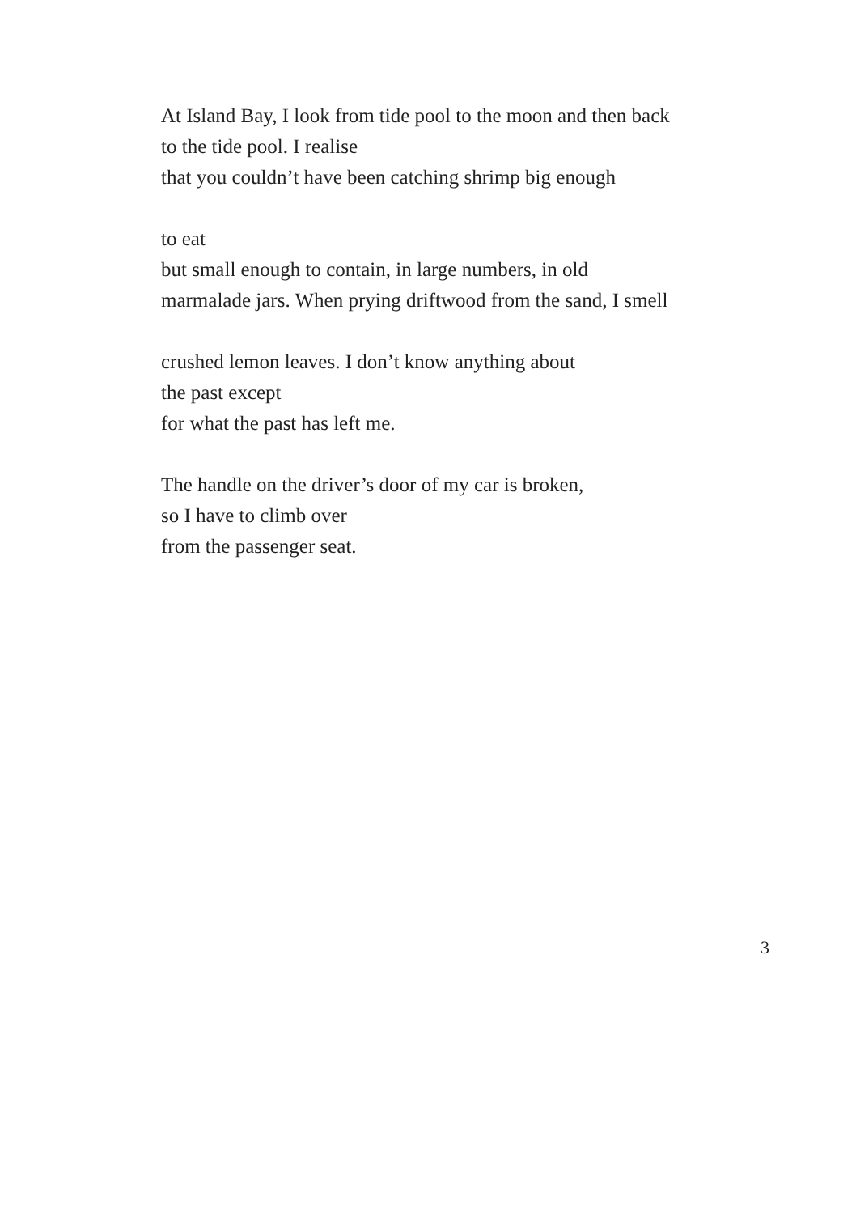At Island Bay, I look from tide pool to the moon and then back
to the tide pool. I realise
that you couldn’t have been catching shrimp big enough
to eat
but small enough to contain, in large numbers, in old
marmalade jars. When prying driftwood from the sand, I smell
crushed lemon leaves. I don’t know anything about
the past except
for what the past has left me.
The handle on the driver’s door of my car is broken,
so I have to climb over
from the passenger seat.
3